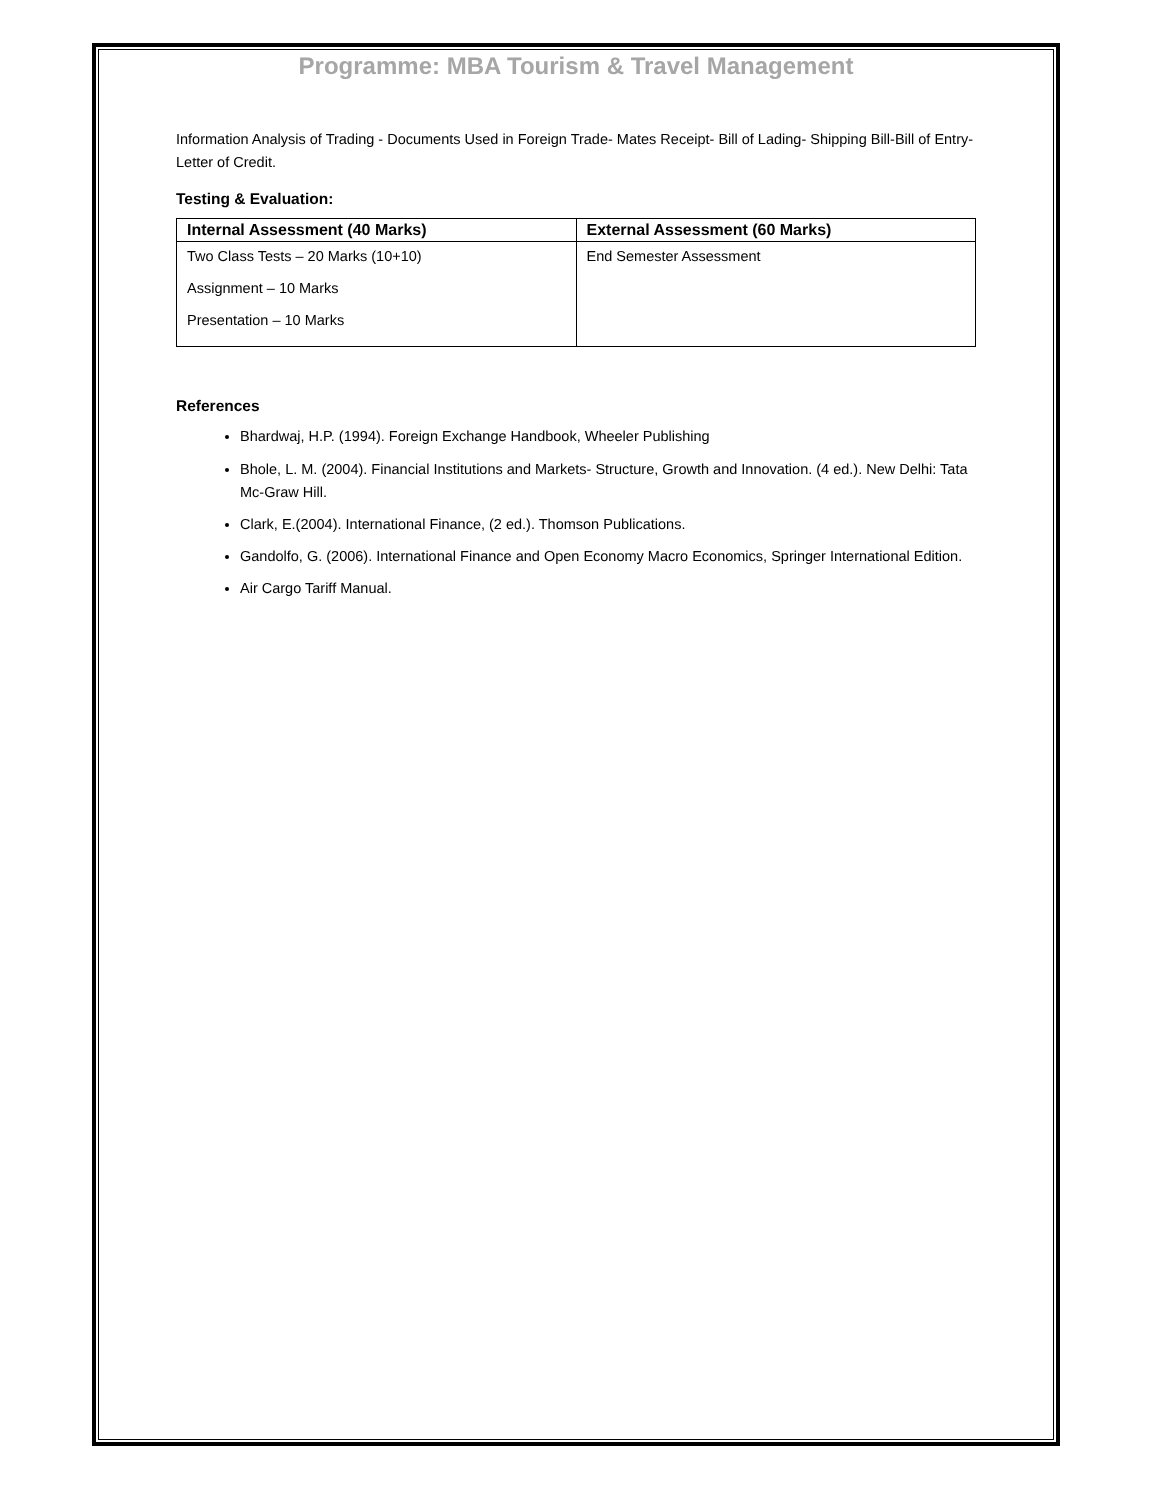Programme: MBA Tourism & Travel Management
Information Analysis of Trading - Documents Used in Foreign Trade- Mates Receipt- Bill of Lading- Shipping Bill-Bill of Entry-Letter of Credit.
Testing & Evaluation:
| Internal Assessment (40 Marks) | External Assessment (60 Marks) |
| --- | --- |
| Two Class Tests – 20 Marks (10+10) Assignment – 10 Marks Presentation – 10 Marks | End Semester Assessment |
References
Bhardwaj, H.P. (1994). Foreign Exchange Handbook, Wheeler Publishing
Bhole, L. M. (2004). Financial Institutions and Markets- Structure, Growth and Innovation. (4 ed.). New Delhi: Tata Mc-Graw Hill.
Clark, E.(2004). International Finance, (2 ed.). Thomson Publications.
Gandolfo, G. (2006). International Finance and Open Economy Macro Economics, Springer International Edition.
Air Cargo Tariff Manual.